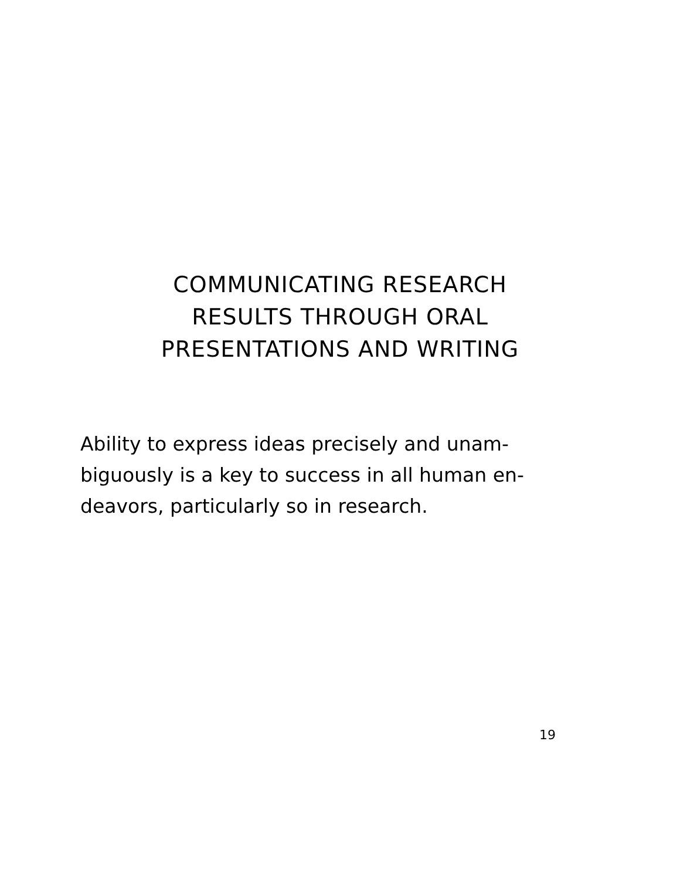COMMUNICATING RESEARCH
RESULTS THROUGH ORAL
PRESENTATIONS AND WRITING
Ability to express ideas precisely and unam-
biguously is a key to success in all human en-
deavors, particularly so in research.
19